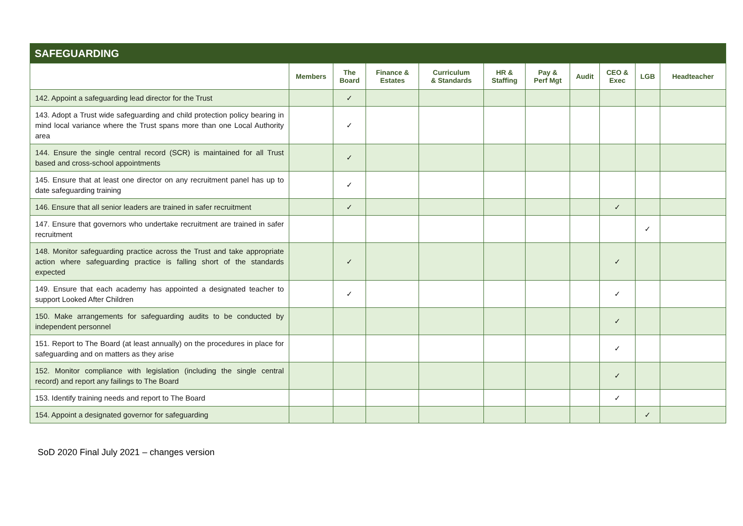| SAFEGUARDING | | | | | | | | | | |
| --- | --- | --- | --- | --- | --- | --- | --- | --- | --- | --- |
| | Members | The Board | Finance & Estates | Curriculum & Standards | HR & Staffing | Pay & Perf Mgt | Audit | CEO & Exec | LGB | Headteacher |
| 142. Appoint a safeguarding lead director for the Trust | | ✓ | | | | | | | | |
| 143. Adopt a Trust wide safeguarding and child protection policy bearing in mind local variance where the Trust spans more than one Local Authority area | | ✓ | | | | | | | | |
| 144. Ensure the single central record (SCR) is maintained for all Trust based and cross-school appointments | | ✓ | | | | | | | | |
| 145. Ensure that at least one director on any recruitment panel has up to date safeguarding training | | ✓ | | | | | | | | |
| 146. Ensure that all senior leaders are trained in safer recruitment | | ✓ | | | | | | ✓ | | |
| 147. Ensure that governors who undertake recruitment are trained in safer recruitment | | | | | | | | | ✓ | |
| 148. Monitor safeguarding practice across the Trust and take appropriate action where safeguarding practice is falling short of the standards expected | | ✓ | | | | | | ✓ | | |
| 149. Ensure that each academy has appointed a designated teacher to support Looked After Children | | ✓ | | | | | | ✓ | | |
| 150. Make arrangements for safeguarding audits to be conducted by independent personnel | | | | | | | | ✓ | | |
| 151. Report to The Board (at least annually) on the procedures in place for safeguarding and on matters as they arise | | | | | | | | ✓ | | |
| 152. Monitor compliance with legislation (including the single central record) and report any failings to The Board | | | | | | | | ✓ | | |
| 153. Identify training needs and report to The Board | | | | | | | | ✓ | | |
| 154. Appoint a designated governor for safeguarding | | | | | | | | | ✓ | |
SoD 2020 Final July 2021 – changes version